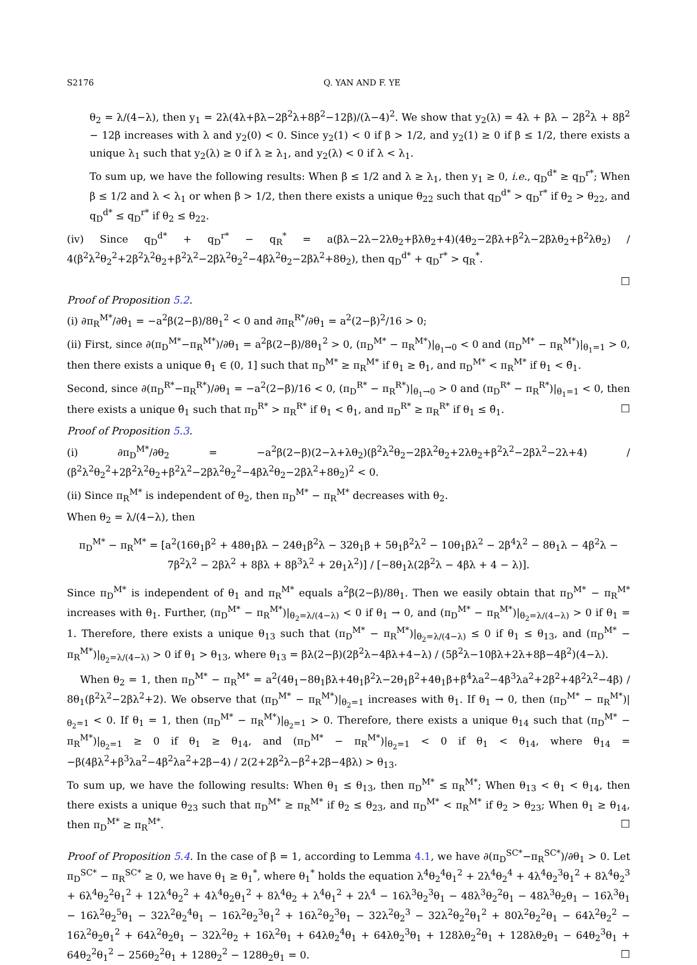S2176 Q. YAN AND F. YE
θ<sub>2</sub> = λ/(4−λ), then y<sub>1</sub> = 2λ(4λ+βλ−2β<sup>2</sup>λ+8β<sup>2</sup>−12β)/(λ−4)<sup>2</sup>. We show that y<sub>2</sub>(λ) = 4λ + βλ − 2β<sup>2</sup>λ + 8β<sup>2</sup> − 12β increases with λ and y<sub>2</sub>(0) < 0. Since y<sub>2</sub>(1) < 0 if β > 1/2, and y<sub>2</sub>(1) ≥ 0 if β ≤ 1/2, there exists a unique λ<sub>1</sub> such that y<sub>2</sub>(λ) ≥ 0 if λ ≥ λ<sub>1</sub>, and y<sub>2</sub>(λ) < 0 if λ < λ<sub>1</sub>.
To sum up, we have the following results: When β ≤ 1/2 and λ ≥ λ<sub>1</sub>, then y<sub>1</sub> ≥ 0, i.e., q<sub>D</sub><sup>d*</sup> ≥ q<sub>D</sub><sup>r*</sup>; When β ≤ 1/2 and λ < λ<sub>1</sub> or when β > 1/2, then there exists a unique θ<sub>22</sub> such that q<sub>D</sub><sup>d*</sup> > q<sub>D</sub><sup>r*</sup> if θ<sub>2</sub> > θ<sub>22</sub>, and q<sub>D</sub><sup>d*</sup> ≤ q<sub>D</sub><sup>r*</sup> if θ<sub>2</sub> ≤ θ<sub>22</sub>.
(iv) Since q<sub>D</sub><sup>d*</sup> + q<sub>D</sub><sup>r*</sup> − q<sub>R</sub><sup>*</sup> = a(βλ−2λ−2λθ<sub>2</sub>+βλθ<sub>2</sub>+4)(4θ<sub>2</sub>−2βλ+β<sup>2</sup>λ−2βλθ<sub>2</sub>+β<sup>2</sup>λθ<sub>2</sub>) / 4(β<sup>2</sup>λ<sup>2</sup>θ<sub>2</sub><sup>2</sup>+2β<sup>2</sup>λ<sup>2</sup>θ<sub>2</sub>+β<sup>2</sup>λ<sup>2</sup>−2βλ<sup>2</sup>θ<sub>2</sub><sup>2</sup>−4βλ<sup>2</sup>θ<sub>2</sub>−2βλ<sup>2</sup>+8θ<sub>2</sub>), then q<sub>D</sub><sup>d*</sup> + q<sub>D</sub><sup>r*</sup> > q<sub>R</sub><sup>*</sup>.
□
Proof of Proposition 5.2.
(i) ∂π<sub>R</sub><sup>M*</sup>/∂θ<sub>1</sub> = −a<sup>2</sup>β(2−β)/8θ<sub>1</sub><sup>2</sup> < 0 and ∂π<sub>R</sub><sup>R*</sup>/∂θ<sub>1</sub> = a<sup>2</sup>(2−β)<sup>2</sup>/16 > 0;
(ii) First, since ∂(π<sub>D</sub><sup>M*</sup>−π<sub>R</sub><sup>M*</sup>)/∂θ<sub>1</sub> = a<sup>2</sup>β(2−β)/8θ<sub>1</sub><sup>2</sup> > 0, (π<sub>D</sub><sup>M*</sup> − π<sub>R</sub><sup>M*</sup>)|<sub>θ<sub>1</sub>→0</sub> < 0 and (π<sub>D</sub><sup>M*</sup> − π<sub>R</sub><sup>M*</sup>)|<sub>θ<sub>1</sub>=1</sub> > 0, then there exists a unique θ̄<sub>1</sub> ∈ (0, 1] such that π<sub>D</sub><sup>M*</sup> ≥ π<sub>R</sub><sup>M*</sup> if θ<sub>1</sub> ≥ θ̄<sub>1</sub>, and π<sub>D</sub><sup>M*</sup> < π<sub>R</sub><sup>M*</sup> if θ<sub>1</sub> < θ̄<sub>1</sub>.
Second, since ∂(π<sub>D</sub><sup>R*</sup>−π<sub>R</sub><sup>R*</sup>)/∂θ<sub>1</sub> = −a<sup>2</sup>(2−β)/16 < 0, (π<sub>D</sub><sup>R*</sup> − π<sub>R</sub><sup>R*</sup>)|<sub>θ<sub>1</sub>→0</sub> > 0 and (π<sub>D</sub><sup>R*</sup> − π<sub>R</sub><sup>R*</sup>)|<sub>θ<sub>1</sub>=1</sub> < 0, then there exists a unique θ̂<sub>1</sub> such that π<sub>D</sub><sup>R*</sup> > π<sub>R</sub><sup>R*</sup> if θ<sub>1</sub> < θ̂<sub>1</sub>, and π<sub>D</sub><sup>R*</sup> ≥ π<sub>R</sub><sup>R*</sup> if θ<sub>1</sub> ≤ θ̂<sub>1</sub>. □
Proof of Proposition 5.3.
(i) ∂π<sub>D</sub><sup>M*</sup>/∂θ<sub>2</sub> = −a<sup>2</sup>β(2−β)(2−λ+λθ<sub>2</sub>)(β<sup>2</sup>λ<sup>2</sup>θ<sub>2</sub>−2βλ<sup>2</sup>θ<sub>2</sub>+2λθ<sub>2</sub>+β<sup>2</sup>λ<sup>2</sup>−2βλ<sup>2</sup>−2λ+4) / (β<sup>2</sup>λ<sup>2</sup>θ<sub>2</sub><sup>2</sup>+2β<sup>2</sup>λ<sup>2</sup>θ<sub>2</sub>+β<sup>2</sup>λ<sup>2</sup>−2βλ<sup>2</sup>θ<sub>2</sub><sup>2</sup>−4βλ<sup>2</sup>θ<sub>2</sub>−2βλ<sup>2</sup>+8θ<sub>2</sub>)<sup>2</sup> < 0.
(ii) Since π<sub>R</sub><sup>M*</sup> is independent of θ<sub>2</sub>, then π<sub>D</sub><sup>M*</sup> − π<sub>R</sub><sup>M*</sup> decreases with θ<sub>2</sub>.
When θ<sub>2</sub> = λ/(4−λ), then
π<sub>D</sub><sup>M*</sup> − π<sub>R</sub><sup>M*</sup> = [a<sup>2</sup>(16θ<sub>1</sub>β<sup>2</sup> + 48θ<sub>1</sub>βλ − 24θ<sub>1</sub>β<sup>2</sup>λ − 32θ<sub>1</sub>β + 5θ<sub>1</sub>β<sup>2</sup>λ<sup>2</sup> − 10θ<sub>1</sub>βλ<sup>2</sup> − 2β<sup>4</sup>λ<sup>2</sup> − 8θ<sub>1</sub>λ − 4β<sup>2</sup>λ − 7β<sup>2</sup>λ<sup>2</sup> − 2βλ<sup>2</sup> + 8βλ + 8β<sup>3</sup>λ<sup>2</sup> + 2θ<sub>1</sub>λ<sup>2</sup>)] / [−8θ<sub>1</sub>λ(2β<sup>2</sup>λ − 4βλ + 4 − λ)].
Since π<sub>D</sub><sup>M*</sup> is independent of θ<sub>1</sub> and π<sub>R</sub><sup>M*</sup> equals a<sup>2</sup>β(2−β)/8θ<sub>1</sub>. Then we easily obtain that π<sub>D</sub><sup>M*</sup> − π<sub>R</sub><sup>M*</sup> increases with θ<sub>1</sub>. Further, (π<sub>D</sub><sup>M*</sup> − π<sub>R</sub><sup>M*</sup>)|<sub>θ<sub>2</sub>=λ/(4−λ)</sub> < 0 if θ<sub>1</sub> → 0, and (π<sub>D</sub><sup>M*</sup> − π<sub>R</sub><sup>M*</sup>)|<sub>θ<sub>2</sub>=λ/(4−λ)</sub> > 0 if θ<sub>1</sub> = 1. Therefore, there exists a unique θ<sub>13</sub> such that (π<sub>D</sub><sup>M*</sup> − π<sub>R</sub><sup>M*</sup>)|<sub>θ<sub>2</sub>=λ/(4−λ)</sub> ≤ 0 if θ<sub>1</sub> ≤ θ<sub>13</sub>, and (π<sub>D</sub><sup>M*</sup> − π<sub>R</sub><sup>M*</sup>)|<sub>θ<sub>2</sub>=λ/(4−λ)</sub> > 0 if θ<sub>1</sub> > θ<sub>13</sub>, where θ<sub>13</sub> = βλ(2−β)(2β<sup>2</sup>λ−4βλ+4−λ) / (5β<sup>2</sup>λ−10βλ+2λ+8β−4β<sup>2</sup>)(4−λ).
When θ<sub>2</sub> = 1, then π<sub>D</sub><sup>M*</sup> − π<sub>R</sub><sup>M*</sup> = a<sup>2</sup>(4θ<sub>1</sub>−8θ<sub>1</sub>βλ+4θ<sub>1</sub>β<sup>2</sup>λ−2θ<sub>1</sub>β<sup>2</sup>+4θ<sub>1</sub>β+β<sup>4</sup>λa<sup>2</sup>−4β<sup>3</sup>λa<sup>2</sup>+2β<sup>2</sup>+4β<sup>2</sup>λ<sup>2</sup>−4β) / 8θ<sub>1</sub>(β<sup>2</sup>λ<sup>2</sup>−2βλ<sup>2</sup>+2). We observe that (π<sub>D</sub><sup>M*</sup> − π<sub>R</sub><sup>M*</sup>)|<sub>θ<sub>2</sub>=1</sub> increases with θ<sub>1</sub>. If θ<sub>1</sub> → 0, then (π<sub>D</sub><sup>M*</sup> − π<sub>R</sub><sup>M*</sup>)|<sub>θ<sub>2</sub>=1</sub> < 0. If θ<sub>1</sub> = 1, then (π<sub>D</sub><sup>M*</sup> − π<sub>R</sub><sup>M*</sup>)|<sub>θ<sub>2</sub>=1</sub> > 0. Therefore, there exists a unique θ<sub>14</sub> such that (π<sub>D</sub><sup>M*</sup> − π<sub>R</sub><sup>M*</sup>)|<sub>θ<sub>2</sub>=1</sub> ≥ 0 if θ<sub>1</sub> ≥ θ<sub>14</sub>, and (π<sub>D</sub><sup>M*</sup> − π<sub>R</sub><sup>M*</sup>)|<sub>θ<sub>2</sub>=1</sub> < 0 if θ<sub>1</sub> < θ<sub>14</sub>, where θ<sub>14</sub> = −β(4βλ<sup>2</sup>+β<sup>3</sup>λa<sup>2</sup>−4β<sup>2</sup>λa<sup>2</sup>+2β−4) / 2(2+2β<sup>2</sup>λ−β<sup>2</sup>+2β−4βλ) > θ<sub>13</sub>.
To sum up, we have the following results: When θ<sub>1</sub> ≤ θ<sub>13</sub>, then π<sub>D</sub><sup>M*</sup> ≤ π<sub>R</sub><sup>M*</sup>; When θ<sub>13</sub> < θ<sub>1</sub> < θ<sub>14</sub>, then there exists a unique θ<sub>23</sub> such that π<sub>D</sub><sup>M*</sup> ≥ π<sub>R</sub><sup>M*</sup> if θ<sub>2</sub> ≤ θ<sub>23</sub>, and π<sub>D</sub><sup>M*</sup> < π<sub>R</sub><sup>M*</sup> if θ<sub>2</sub> > θ<sub>23</sub>; When θ<sub>1</sub> ≥ θ<sub>14</sub>, then π<sub>D</sub><sup>M*</sup> ≥ π<sub>R</sub><sup>M*</sup>. □
Proof of Proposition 5.4. In the case of β = 1, according to Lemma 4.1, we have ∂(π<sub>D</sub><sup>SC*</sup>−π<sub>R</sub><sup>SC*</sup>)/∂θ<sub>1</sub> > 0. Let π<sub>D</sub><sup>SC*</sup> − π<sub>R</sub><sup>SC*</sup> ≥ 0, we have θ<sub>1</sub> ≥ θ<sub>1</sub><sup>*</sup>, where θ<sub>1</sub><sup>*</sup> holds the equation λ<sup>4</sup>θ<sub>2</sub><sup>4</sup>θ<sub>1</sub><sup>2</sup> + 2λ<sup>4</sup>θ<sub>2</sub><sup>4</sup> + 4λ<sup>4</sup>θ<sub>2</sub><sup>3</sup>θ<sub>1</sub><sup>2</sup> + 8λ<sup>4</sup>θ<sub>2</sub><sup>3</sup> + 6λ<sup>4</sup>θ<sub>2</sub><sup>2</sup>θ<sub>1</sub><sup>2</sup> + 12λ<sup>4</sup>θ<sub>2</sub><sup>2</sup> + 4λ<sup>4</sup>θ<sub>2</sub>θ<sub>1</sub><sup>2</sup> + 8λ<sup>4</sup>θ<sub>2</sub> + λ<sup>4</sup>θ<sub>1</sub><sup>2</sup> + 2λ<sup>4</sup> − 16λ<sup>3</sup>θ<sub>2</sub><sup>3</sup>θ<sub>1</sub> − 48λ<sup>3</sup>θ<sub>2</sub><sup>2</sup>θ<sub>1</sub> − 48λ<sup>3</sup>θ<sub>2</sub>θ<sub>1</sub> − 16λ<sup>3</sup>θ<sub>1</sub> − 16λ<sup>2</sup>θ<sub>2</sub><sup>5</sup>θ<sub>1</sub> − 32λ<sup>2</sup>θ<sub>2</sub><sup>4</sup>θ<sub>1</sub> − 16λ<sup>2</sup>θ<sub>2</sub><sup>3</sup>θ<sub>1</sub><sup>2</sup> + 16λ<sup>2</sup>θ<sub>2</sub><sup>3</sup>θ<sub>1</sub> − 32λ<sup>2</sup>θ<sub>2</sub><sup>3</sup> − 32λ<sup>2</sup>θ<sub>2</sub><sup>2</sup>θ<sub>1</sub><sup>2</sup> + 80λ<sup>2</sup>θ<sub>2</sub><sup>2</sup>θ<sub>1</sub> − 64λ<sup>2</sup>θ<sub>2</sub><sup>2</sup> − 16λ<sup>2</sup>θ<sub>2</sub>θ<sub>1</sub><sup>2</sup> + 64λ<sup>2</sup>θ<sub>2</sub>θ<sub>1</sub> − 32λ<sup>2</sup>θ<sub>2</sub> + 16λ<sup>2</sup>θ<sub>1</sub> + 64λθ<sub>2</sub><sup>4</sup>θ<sub>1</sub> + 64λθ<sub>2</sub><sup>3</sup>θ<sub>1</sub> + 128λθ<sub>2</sub><sup>2</sup>θ<sub>1</sub> + 128λθ<sub>2</sub>θ<sub>1</sub> − 64θ<sub>2</sub><sup>3</sup>θ<sub>1</sub> + 64θ<sub>2</sub><sup>2</sup>θ<sub>1</sub><sup>2</sup> − 256θ<sub>2</sub><sup>2</sup>θ<sub>1</sub> + 128θ<sub>2</sub><sup>2</sup> − 128θ<sub>2</sub>θ<sub>1</sub> = 0. □